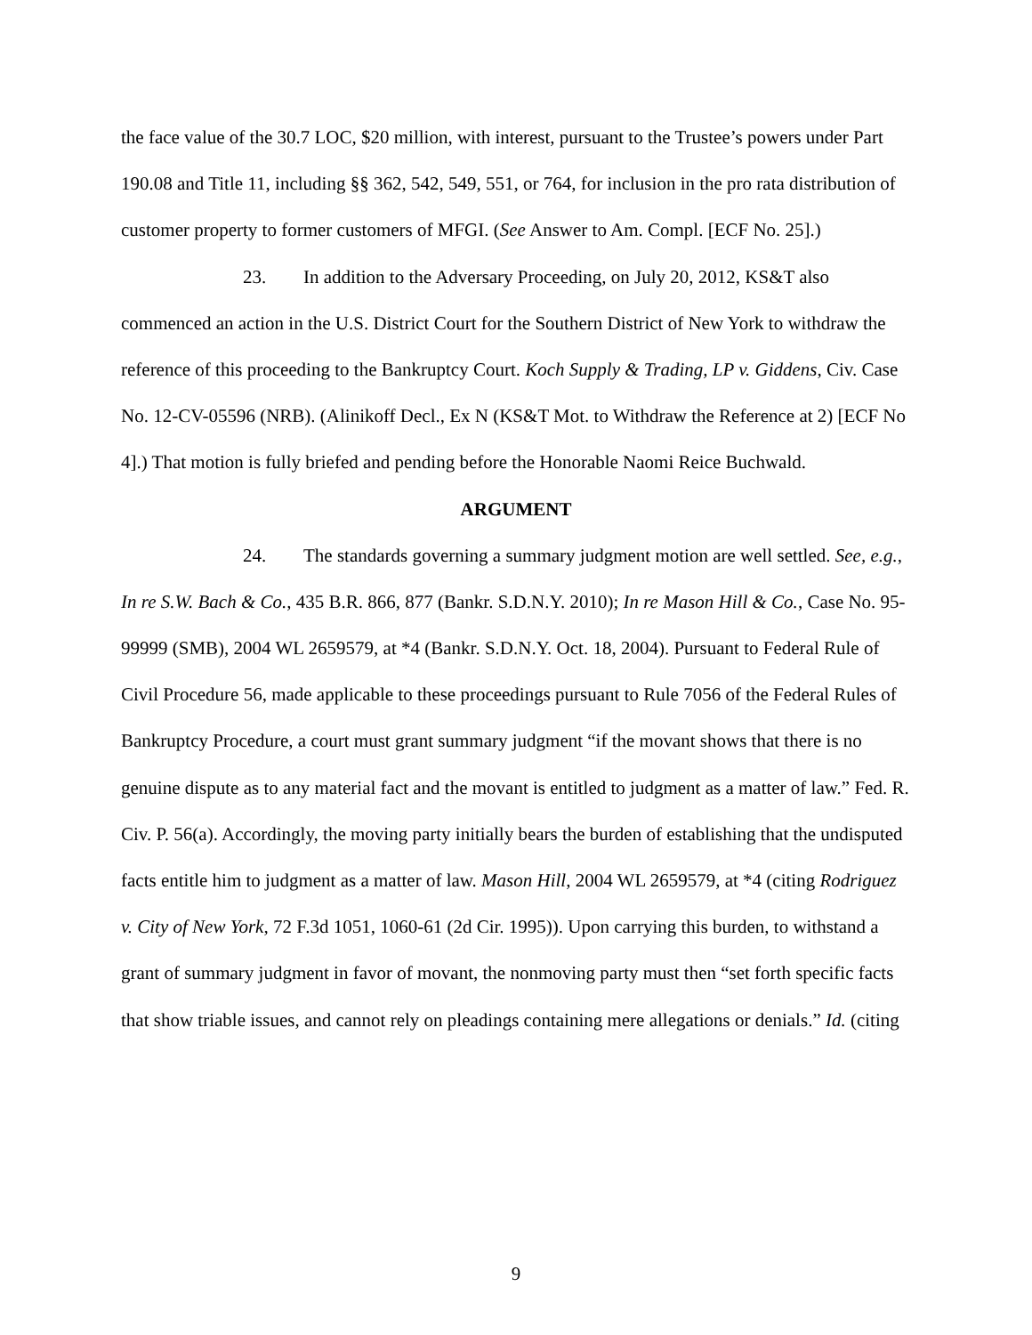the face value of the 30.7 LOC, $20 million, with interest, pursuant to the Trustee’s powers under Part 190.08 and Title 11, including §§ 362, 542, 549, 551, or 764, for inclusion in the pro rata distribution of customer property to former customers of MFGI. (See Answer to Am. Compl. [ECF No. 25].)
23. In addition to the Adversary Proceeding, on July 20, 2012, KS&T also commenced an action in the U.S. District Court for the Southern District of New York to withdraw the reference of this proceeding to the Bankruptcy Court. Koch Supply & Trading, LP v. Giddens, Civ. Case No. 12-CV-05596 (NRB). (Alinikoff Decl., Ex N (KS&T Mot. to Withdraw the Reference at 2) [ECF No 4].) That motion is fully briefed and pending before the Honorable Naomi Reice Buchwald.
ARGUMENT
24. The standards governing a summary judgment motion are well settled. See, e.g., In re S.W. Bach & Co., 435 B.R. 866, 877 (Bankr. S.D.N.Y. 2010); In re Mason Hill & Co., Case No. 95-99999 (SMB), 2004 WL 2659579, at *4 (Bankr. S.D.N.Y. Oct. 18, 2004). Pursuant to Federal Rule of Civil Procedure 56, made applicable to these proceedings pursuant to Rule 7056 of the Federal Rules of Bankruptcy Procedure, a court must grant summary judgment “if the movant shows that there is no genuine dispute as to any material fact and the movant is entitled to judgment as a matter of law.” Fed. R. Civ. P. 56(a). Accordingly, the moving party initially bears the burden of establishing that the undisputed facts entitle him to judgment as a matter of law. Mason Hill, 2004 WL 2659579, at *4 (citing Rodriguez v. City of New York, 72 F.3d 1051, 1060-61 (2d Cir. 1995)). Upon carrying this burden, to withstand a grant of summary judgment in favor of movant, the nonmoving party must then “set forth specific facts that show triable issues, and cannot rely on pleadings containing mere allegations or denials.” Id. (citing
9